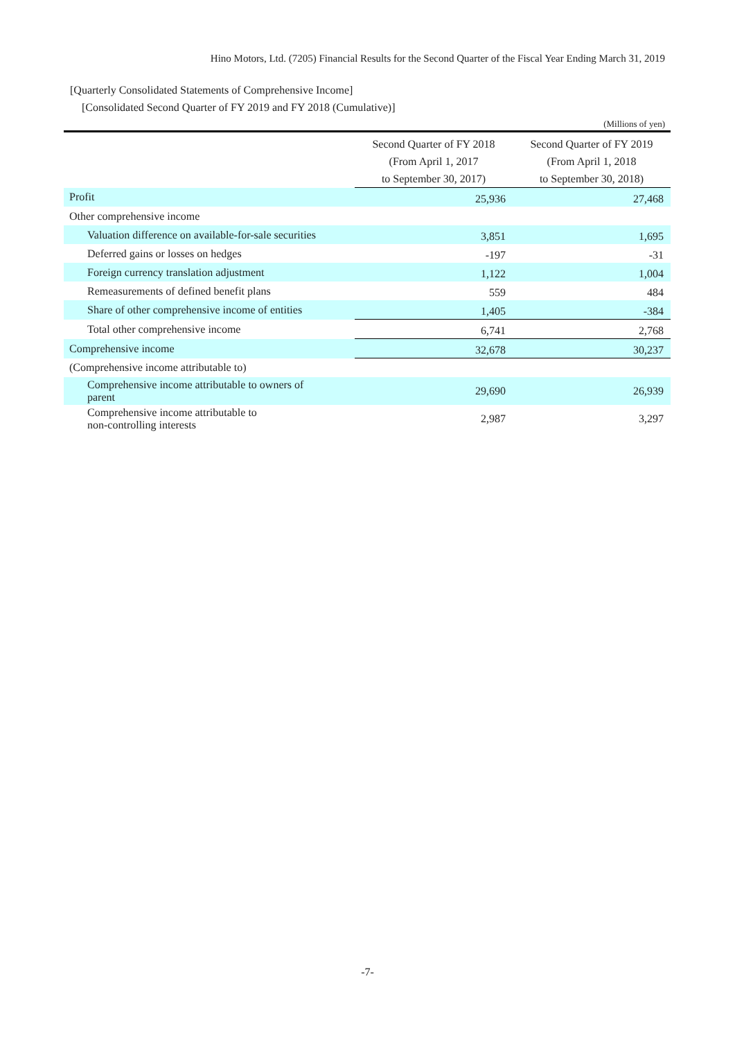Hino Motors, Ltd. (7205) Financial Results for the Second Quarter of the Fiscal Year Ending March 31, 2019
[Quarterly Consolidated Statements of Comprehensive Income]
[Consolidated Second Quarter of FY 2019 and FY 2018 (Cumulative)]
(Millions of yen)
| | Second Quarter of FY 2018 (From April 1, 2017 to September 30, 2017) | Second Quarter of FY 2019 (From April 1, 2018 to September 30, 2018) |
| --- | --- | --- |
| Profit | 25,936 | 27,468 |
| Other comprehensive income | | |
| Valuation difference on available-for-sale securities | 3,851 | 1,695 |
| Deferred gains or losses on hedges | -197 | -31 |
| Foreign currency translation adjustment | 1,122 | 1,004 |
| Remeasurements of defined benefit plans | 559 | 484 |
| Share of other comprehensive income of entities | 1,405 | -384 |
| Total other comprehensive income | 6,741 | 2,768 |
| Comprehensive income | 32,678 | 30,237 |
| (Comprehensive income attributable to) | | |
| Comprehensive income attributable to owners of parent | 29,690 | 26,939 |
| Comprehensive income attributable to non-controlling interests | 2,987 | 3,297 |
-7-